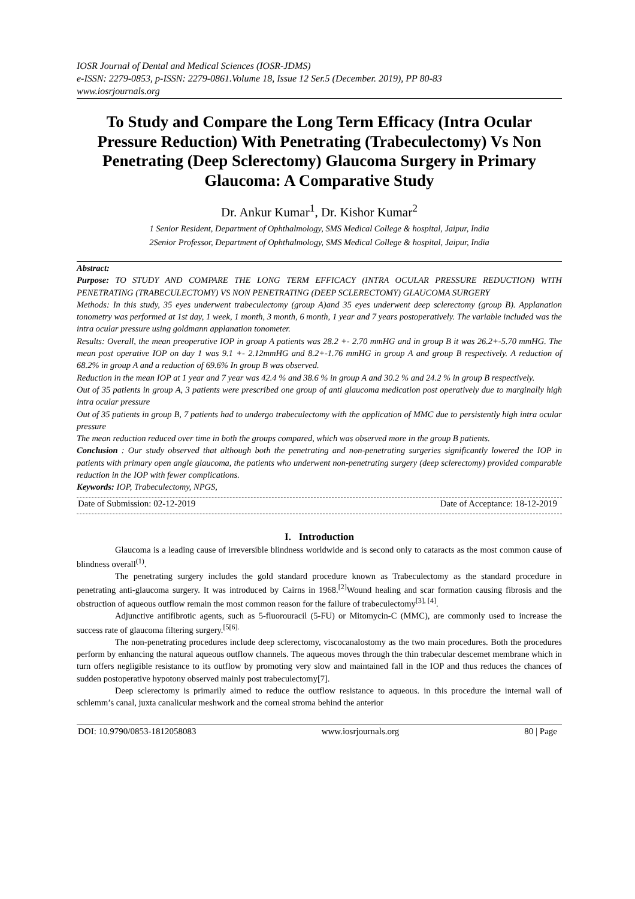IOSR Journal of Dental and Medical Sciences (IOSR-JDMS)
e-ISSN: 2279-0853, p-ISSN: 2279-0861.Volume 18, Issue 12 Ser.5 (December. 2019), PP 80-83
www.iosrjournals.org
To Study and Compare the Long Term Efficacy (Intra Ocular Pressure Reduction) With Penetrating (Trabeculectomy) Vs Non Penetrating (Deep Sclerectomy) Glaucoma Surgery in Primary Glaucoma: A Comparative Study
Dr. Ankur Kumar<sup>1</sup>, Dr. Kishor Kumar<sup>2</sup>
1 Senior Resident, Department of Ophthalmology, SMS Medical College & hospital, Jaipur, India
2Senior Professor, Department of Ophthalmology, SMS Medical College & hospital, Jaipur, India
Abstract:
Purpose: TO STUDY AND COMPARE THE LONG TERM EFFICACY (INTRA OCULAR PRESSURE REDUCTION) WITH PENETRATING (TRABECULECTOMY) VS NON PENETRATING (DEEP SCLERECTOMY) GLAUCOMA SURGERY
Methods: In this study, 35 eyes underwent trabeculectomy (group A)and 35 eyes underwent deep sclerectomy (group B). Applanation tonometry was performed at 1st day, 1 week, 1 month, 3 month, 6 month, 1 year and 7 years postoperatively. The variable included was the intra ocular pressure using goldmann applanation tonometer.
Results: Overall, the mean preoperative IOP in group A patients was 28.2 +- 2.70 mmHG and in group B it was 26.2+-5.70 mmHG. The mean post operative IOP on day 1 was 9.1 +- 2.12mmHG and 8.2+-1.76 mmHG in group A and group B respectively. A reduction of 68.2% in group A and a reduction of 69.6% In group B was observed.
Reduction in the mean IOP at 1 year and 7 year was 42.4 % and 38.6 % in group A and 30.2 % and 24.2 % in group B respectively.
Out of 35 patients in group A, 3 patients were prescribed one group of anti glaucoma medication post operatively due to marginally high intra ocular pressure
Out of 35 patients in group B, 7 patients had to undergo trabeculectomy with the application of MMC due to persistently high intra ocular pressure
The mean reduction reduced over time in both the groups compared, which was observed more in the group B patients.
Conclusion : Our study observed that although both the penetrating and non-penetrating surgeries significantly lowered the IOP in patients with primary open angle glaucoma, the patients who underwent non-penetrating surgery (deep sclerectomy) provided comparable reduction in the IOP with fewer complications.
Keywords: IOP, Trabeculectomy, NPGS,
Date of Submission: 02-12-2019 Date of Acceptance: 18-12-2019
I. Introduction
Glaucoma is a leading cause of irreversible blindness worldwide and is second only to cataracts as the most common cause of blindness overall<sup>(1)</sup>.
The penetrating surgery includes the gold standard procedure known as Trabeculectomy as the standard procedure in penetrating anti-glaucoma surgery. It was introduced by Cairns in 1968.<sup>[2]</sup>Wound healing and scar formation causing fibrosis and the obstruction of aqueous outflow remain the most common reason for the failure of trabeculectomy<sup>[3], [4]</sup>.
Adjunctive antifibrotic agents, such as 5-fluorouracil (5-FU) or Mitomycin-C (MMC), are commonly used to increase the success rate of glaucoma filtering surgery.<sup>[5[6].</sup>
The non-penetrating procedures include deep sclerectomy, viscocanalostomy as the two main procedures. Both the procedures perform by enhancing the natural aqueous outflow channels. The aqueous moves through the thin trabecular descemet membrane which in turn offers negligible resistance to its outflow by promoting very slow and maintained fall in the IOP and thus reduces the chances of sudden postoperative hypotony observed mainly post trabeculectomy[7].
Deep sclerectomy is primarily aimed to reduce the outflow resistance to aqueous. in this procedure the internal wall of schlemm’s canal, juxta canalicular meshwork and the corneal stroma behind the anterior
DOI: 10.9790/0853-1812058083 www.iosrjournals.org 80 | Page